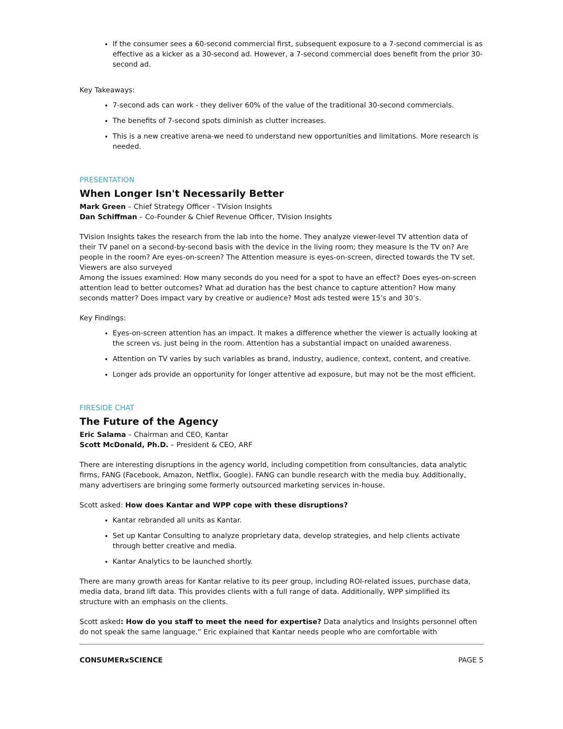If the consumer sees a 60-second commercial first, subsequent exposure to a 7-second commercial is as effective as a kicker as a 30-second ad. However, a 7-second commercial does benefit from the prior 30-second ad.
Key Takeaways:
7-second ads can work - they deliver 60% of the value of the traditional 30-second commercials.
The benefits of 7-second spots diminish as clutter increases.
This is a new creative arena-we need to understand new opportunities and limitations. More research is needed.
PRESENTATION
When Longer Isn't Necessarily Better
Mark Green – Chief Strategy Officer - TVision Insights
Dan Schiffman – Co-Founder & Chief Revenue Officer, TVision Insights
TVision Insights takes the research from the lab into the home. They analyze viewer-level TV attention data of their TV panel on a second-by-second basis with the device in the living room; they measure Is the TV on? Are people in the room? Are eyes-on-screen? The Attention measure is eyes-on-screen, directed towards the TV set. Viewers are also surveyed
Among the issues examined: How many seconds do you need for a spot to have an effect? Does eyes-on-screen attention lead to better outcomes? What ad duration has the best chance to capture attention? How many seconds matter? Does impact vary by creative or audience? Most ads tested were 15’s and 30’s.
Key Findings:
Eyes-on-screen attention has an impact. It makes a difference whether the viewer is actually looking at the screen vs. just being in the room. Attention has a substantial impact on unaided awareness.
Attention on TV varies by such variables as brand, industry, audience, context, content, and creative.
Longer ads provide an opportunity for longer attentive ad exposure, but may not be the most efficient.
FIRESIDE CHAT
The Future of the Agency
Eric Salama – Chairman and CEO, Kantar
Scott McDonald, Ph.D. – President & CEO, ARF
There are interesting disruptions in the agency world, including competition from consultancies, data analytic firms, FANG (Facebook, Amazon, Netflix, Google). FANG can bundle research with the media buy. Additionally, many advertisers are bringing some formerly outsourced marketing services in-house.
Scott asked: How does Kantar and WPP cope with these disruptions?
Kantar rebranded all units as Kantar.
Set up Kantar Consulting to analyze proprietary data, develop strategies, and help clients activate through better creative and media.
Kantar Analytics to be launched shortly.
There are many growth areas for Kantar relative to its peer group, including ROI-related issues, purchase data, media data, brand lift data. This provides clients with a full range of data. Additionally, WPP simplified its structure with an emphasis on the clients.
Scott asked: How do you staff to meet the need for expertise? Data analytics and Insights personnel often do not speak the same language.” Eric explained that Kantar needs people who are comfortable with
CONSUMERxSCIENCE PAGE 5